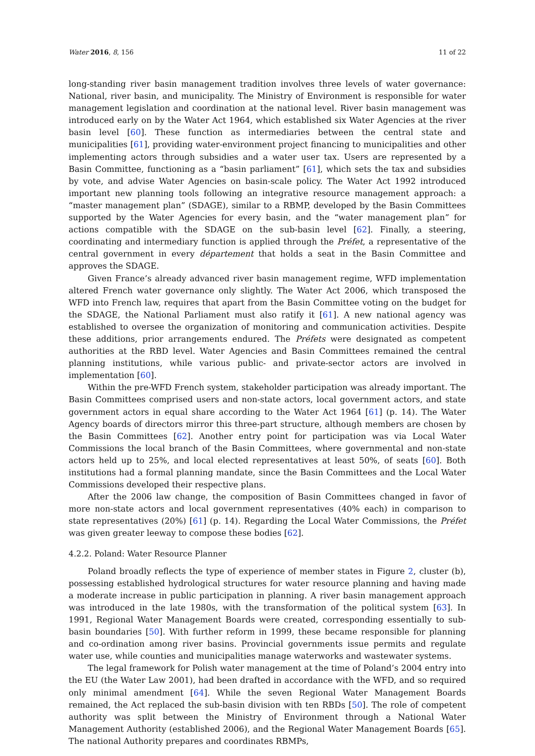Water 2016, 8, 156 11 of 22
long-standing river basin management tradition involves three levels of water governance: National, river basin, and municipality. The Ministry of Environment is responsible for water management legislation and coordination at the national level. River basin management was introduced early on by the Water Act 1964, which established six Water Agencies at the river basin level [60]. These function as intermediaries between the central state and municipalities [61], providing water-environment project financing to municipalities and other implementing actors through subsidies and a water user tax. Users are represented by a Basin Committee, functioning as a “basin parliament” [61], which sets the tax and subsidies by vote, and advise Water Agencies on basin-scale policy. The Water Act 1992 introduced important new planning tools following an integrative resource management approach: a “master management plan” (SDAGE), similar to a RBMP, developed by the Basin Committees supported by the Water Agencies for every basin, and the “water management plan” for actions compatible with the SDAGE on the sub-basin level [62]. Finally, a steering, coordinating and intermediary function is applied through the Préfet, a representative of the central government in every département that holds a seat in the Basin Committee and approves the SDAGE.
Given France’s already advanced river basin management regime, WFD implementation altered French water governance only slightly. The Water Act 2006, which transposed the WFD into French law, requires that apart from the Basin Committee voting on the budget for the SDAGE, the National Parliament must also ratify it [61]. A new national agency was established to oversee the organization of monitoring and communication activities. Despite these additions, prior arrangements endured. The Préfets were designated as competent authorities at the RBD level. Water Agencies and Basin Committees remained the central planning institutions, while various public- and private-sector actors are involved in implementation [60].
Within the pre-WFD French system, stakeholder participation was already important. The Basin Committees comprised users and non-state actors, local government actors, and state government actors in equal share according to the Water Act 1964 [61] (p. 14). The Water Agency boards of directors mirror this three-part structure, although members are chosen by the Basin Committees [62]. Another entry point for participation was via Local Water Commissions the local branch of the Basin Committees, where governmental and non-state actors held up to 25%, and local elected representatives at least 50%, of seats [60]. Both institutions had a formal planning mandate, since the Basin Committees and the Local Water Commissions developed their respective plans.
After the 2006 law change, the composition of Basin Committees changed in favor of more non-state actors and local government representatives (40% each) in comparison to state representatives (20%) [61] (p. 14). Regarding the Local Water Commissions, the Préfet was given greater leeway to compose these bodies [62].
4.2.2. Poland: Water Resource Planner
Poland broadly reflects the type of experience of member states in Figure 2, cluster (b), possessing established hydrological structures for water resource planning and having made a moderate increase in public participation in planning. A river basin management approach was introduced in the late 1980s, with the transformation of the political system [63]. In 1991, Regional Water Management Boards were created, corresponding essentially to sub-basin boundaries [50]. With further reform in 1999, these became responsible for planning and co-ordination among river basins. Provincial governments issue permits and regulate water use, while counties and municipalities manage waterworks and wastewater systems.
The legal framework for Polish water management at the time of Poland’s 2004 entry into the EU (the Water Law 2001), had been drafted in accordance with the WFD, and so required only minimal amendment [64]. While the seven Regional Water Management Boards remained, the Act replaced the sub-basin division with ten RBDs [50]. The role of competent authority was split between the Ministry of Environment through a National Water Management Authority (established 2006), and the Regional Water Management Boards [65]. The national Authority prepares and coordinates RBMPs,